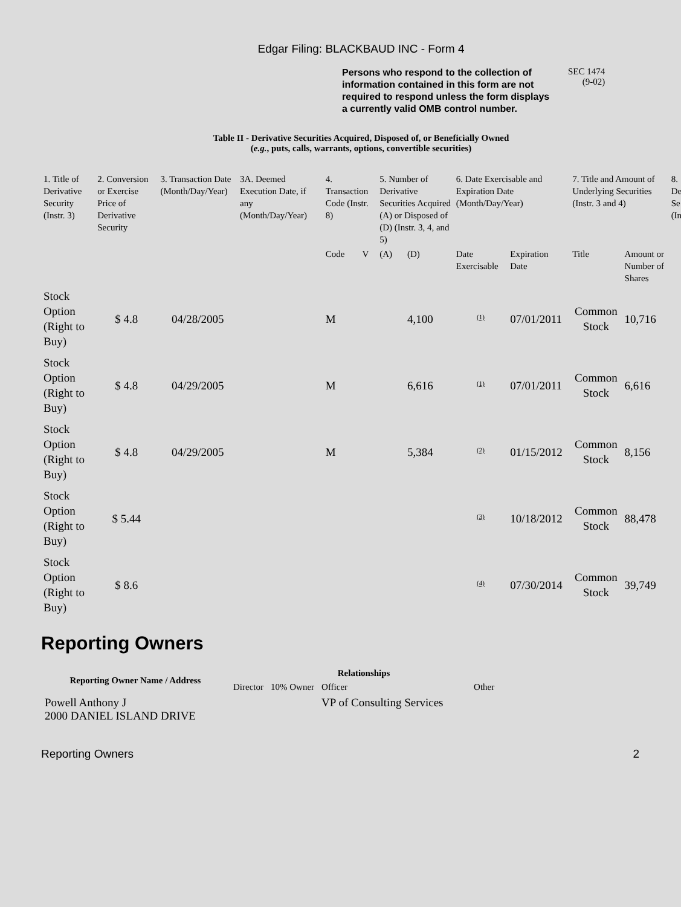Edgar Filing: BLACKBAUD INC - Form 4
Persons who respond to the collection of information contained in this form are not required to respond unless the form displays a currently valid OMB control number.
SEC 1474
(9-02)
Table II - Derivative Securities Acquired, Disposed of, or Beneficially Owned
(e.g., puts, calls, warrants, options, convertible securities)
| 1. Title of Derivative Security (Instr. 3) | 2. Conversion or Exercise Price of Derivative Security | 3. Transaction Date (Month/Day/Year) | 3A. Deemed Execution Date, if any (Month/Day/Year) | 4. Transaction Code (Instr. 8) | | 5. Number of Derivative Securities Acquired (A) or Disposed of (D) (Instr. 3, 4, and 5) | | 6. Date Exercisable and Expiration Date (Month/Day/Year) | | 7. Title and Amount of Underlying Securities (Instr. 3 and 4) | | 8. De Se (In |
| --- | --- | --- | --- | --- | --- | --- | --- | --- | --- | --- | --- | --- |
| | | | | Code | V | (A) | (D) | Date Exercisable | Expiration Date | Title | Amount or Number of Shares | |
| Stock Option (Right to Buy) | $ 4.8 | 04/28/2005 | | M | | | 4,100 | <sup>(1)</sup> | 07/01/2011 | Common Stock | 10,716 | |
| Stock Option (Right to Buy) | $ 4.8 | 04/29/2005 | | M | | | 6,616 | <sup>(1)</sup> | 07/01/2011 | Common Stock | 6,616 | |
| Stock Option (Right to Buy) | $ 4.8 | 04/29/2005 | | M | | | 5,384 | <sup>(2)</sup> | 01/15/2012 | Common Stock | 8,156 | |
| Stock Option (Right to Buy) | $ 5.44 | | | | | | | <sup>(3)</sup> | 10/18/2012 | Common Stock | 88,478 | |
| Stock Option (Right to Buy) | $ 8.6 | | | | | | | <sup>(4)</sup> | 07/30/2014 | Common Stock | 39,749 | |
Reporting Owners
| Reporting Owner Name / Address | Relationships | | | |
| --- | --- | --- | --- | --- |
| | Director | 10% Owner | Officer | Other |
| Powell Anthony J 2000 DANIEL ISLAND DRIVE | | | VP of Consulting Services | |
Reporting Owners 2